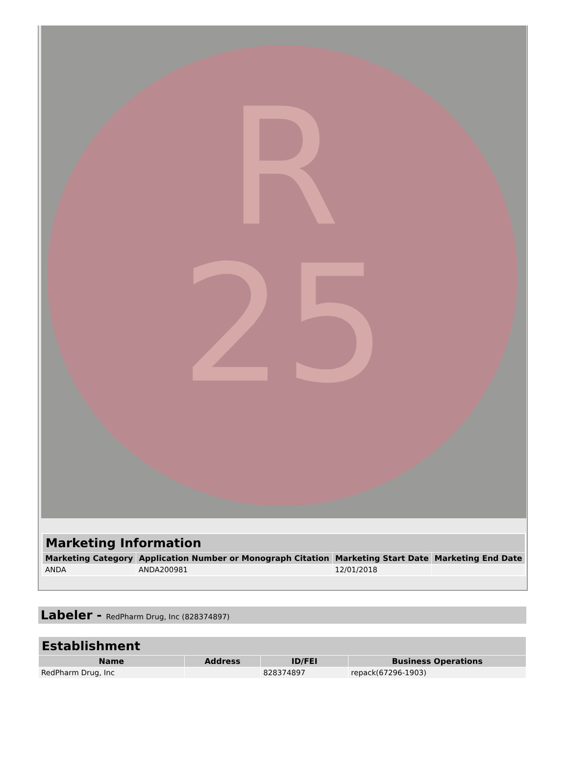R
25
| Marketing Information | | | |
| --- | --- | --- | --- |
| Marketing Category | Application Number or Monograph Citation | Marketing Start Date | Marketing End Date |
| ANDA | ANDA200981 | 12/01/2018 | |
Labeler - RedPharm Drug, Inc (828374897)
| Establishment | | | |
| --- | --- | --- | --- |
| Name | Address | ID/FEI | Business Operations |
| RedPharm Drug, Inc | | 828374897 | repack(67296-1903) |